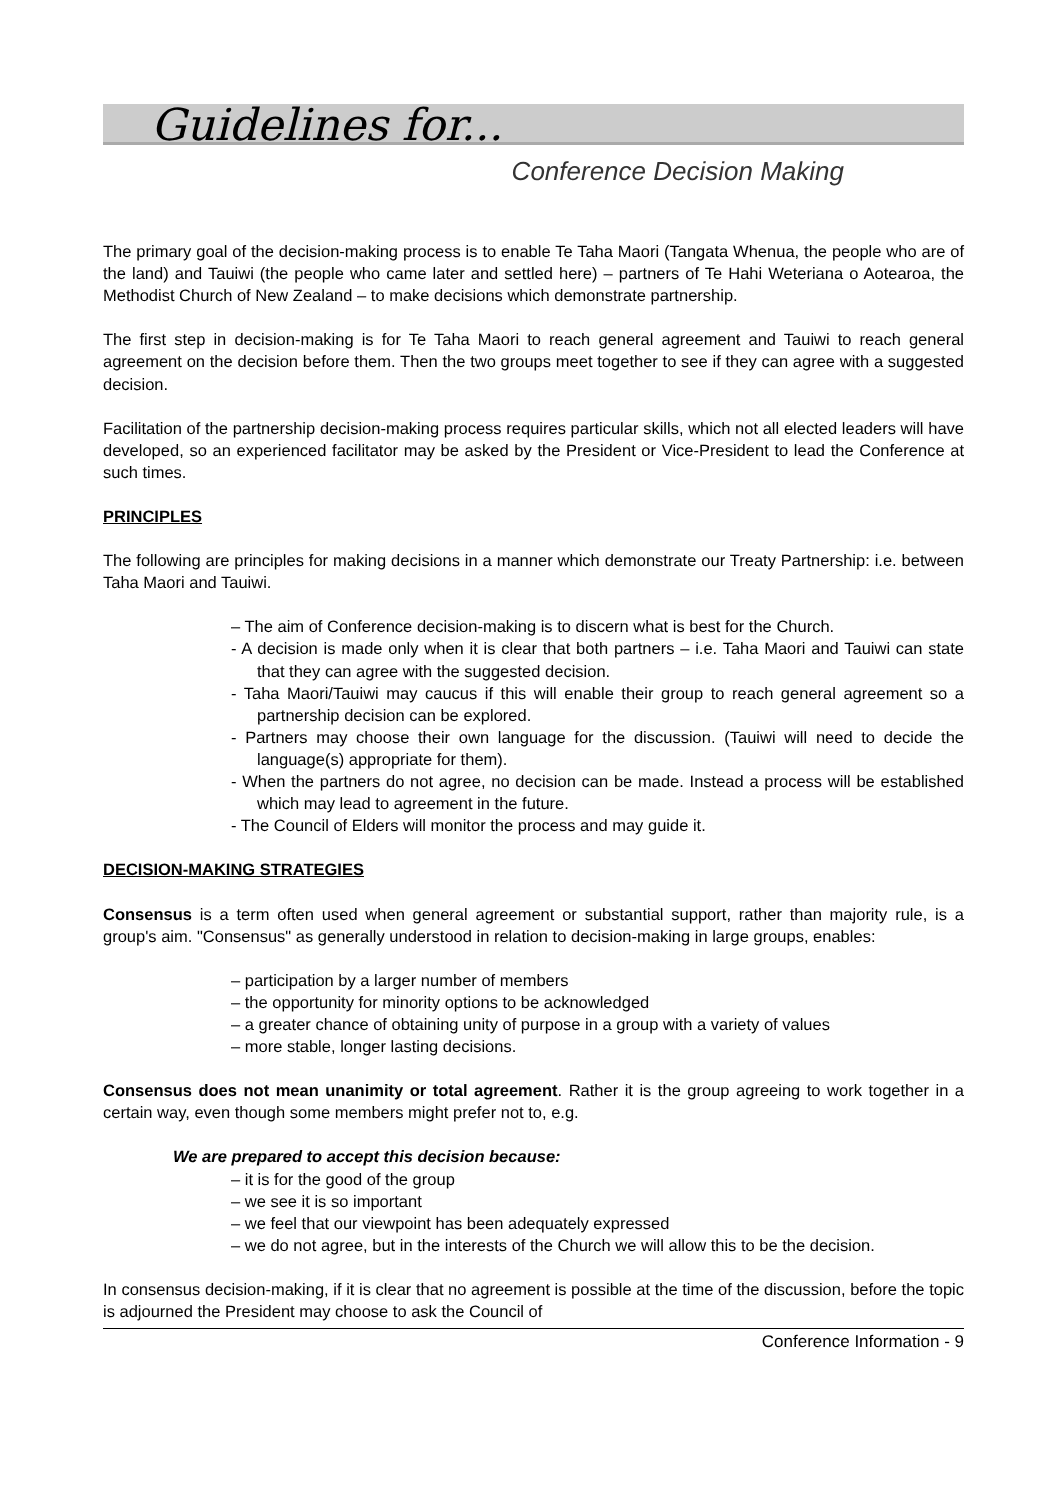Guidelines for...
Conference Decision Making
The primary goal of the decision-making process is to enable Te Taha Maori (Tangata Whenua, the people who are of the land) and Tauiwi (the people who came later and settled here) – partners of Te Hahi Weteriana o Aotearoa, the Methodist Church of New Zealand – to make decisions which demonstrate partnership.
The first step in decision-making is for Te Taha Maori to reach general agreement and Tauiwi to reach general agreement on the decision before them. Then the two groups meet together to see if they can agree with a suggested decision.
Facilitation of the partnership decision-making process requires particular skills, which not all elected leaders will have developed, so an experienced facilitator may be asked by the President or Vice-President to lead the Conference at such times.
PRINCIPLES
The following are principles for making decisions in a manner which demonstrate our Treaty Partnership: i.e. between Taha Maori and Tauiwi.
– The aim of Conference decision-making is to discern what is best for the Church.
- A decision is made only when it is clear that both partners – i.e. Taha Maori and Tauiwi can state that they can agree with the suggested decision.
- Taha Maori/Tauiwi may caucus if this will enable their group to reach general agreement so a partnership decision can be explored.
- Partners may choose their own language for the discussion. (Tauiwi will need to decide the language(s) appropriate for them).
- When the partners do not agree, no decision can be made. Instead a process will be established which may lead to agreement in the future.
- The Council of Elders will monitor the process and may guide it.
DECISION-MAKING STRATEGIES
Consensus is a term often used when general agreement or substantial support, rather than majority rule, is a group's aim. "Consensus" as generally understood in relation to decision-making in large groups, enables:
– participation by a larger number of members
– the opportunity for minority options to be acknowledged
– a greater chance of obtaining unity of purpose in a group with a variety of values
– more stable, longer lasting decisions.
Consensus does not mean unanimity or total agreement. Rather it is the group agreeing to work together in a certain way, even though some members might prefer not to, e.g.
We are prepared to accept this decision because:
– it is for the good of the group
– we see it is so important
– we feel that our viewpoint has been adequately expressed
– we do not agree, but in the interests of the Church we will allow this to be the decision.
In consensus decision-making, if it is clear that no agreement is possible at the time of the discussion, before the topic is adjourned the President may choose to ask the Council of
Conference Information - 9